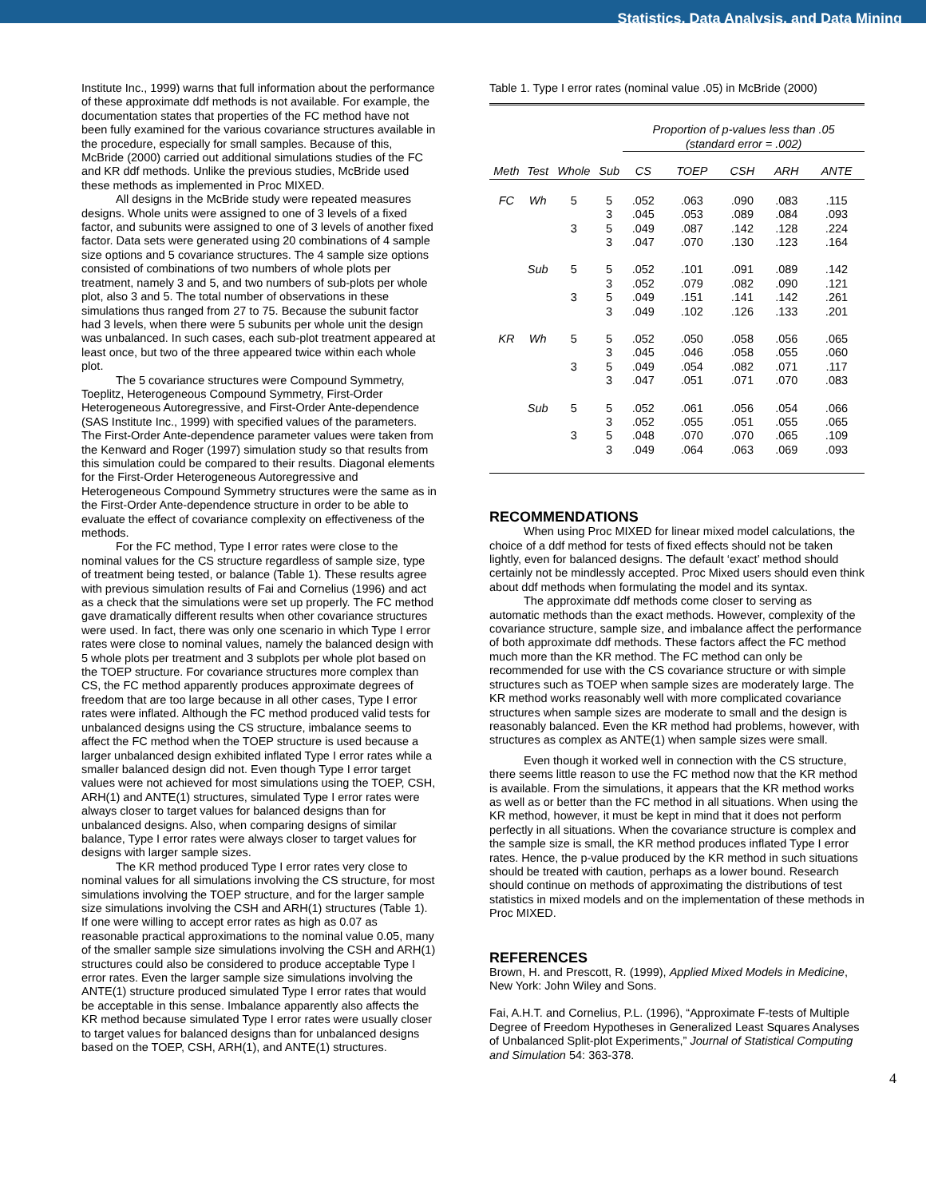Statistics, Data Analysis, and Data Mining
Institute Inc., 1999) warns that full information about the performance of these approximate ddf methods is not available. For example, the documentation states that properties of the FC method have not been fully examined for the various covariance structures available in the procedure, especially for small samples. Because of this, McBride (2000) carried out additional simulations studies of the FC and KR ddf methods. Unlike the previous studies, McBride used these methods as implemented in Proc MIXED.
All designs in the McBride study were repeated measures designs. Whole units were assigned to one of 3 levels of a fixed factor, and subunits were assigned to one of 3 levels of another fixed factor. Data sets were generated using 20 combinations of 4 sample size options and 5 covariance structures. The 4 sample size options consisted of combinations of two numbers of whole plots per treatment, namely 3 and 5, and two numbers of sub-plots per whole plot, also 3 and 5. The total number of observations in these simulations thus ranged from 27 to 75. Because the subunit factor had 3 levels, when there were 5 subunits per whole unit the design was unbalanced. In such cases, each sub-plot treatment appeared at least once, but two of the three appeared twice within each whole plot.
The 5 covariance structures were Compound Symmetry, Toeplitz, Heterogeneous Compound Symmetry, First-Order Heterogeneous Autoregressive, and First-Order Ante-dependence (SAS Institute Inc., 1999) with specified values of the parameters. The First-Order Ante-dependence parameter values were taken from the Kenward and Roger (1997) simulation study so that results from this simulation could be compared to their results. Diagonal elements for the First-Order Heterogeneous Autoregressive and Heterogeneous Compound Symmetry structures were the same as in the First-Order Ante-dependence structure in order to be able to evaluate the effect of covariance complexity on effectiveness of the methods.
For the FC method, Type I error rates were close to the nominal values for the CS structure regardless of sample size, type of treatment being tested, or balance (Table 1). These results agree with previous simulation results of Fai and Cornelius (1996) and act as a check that the simulations were set up properly. The FC method gave dramatically different results when other covariance structures were used. In fact, there was only one scenario in which Type I error rates were close to nominal values, namely the balanced design with 5 whole plots per treatment and 3 subplots per whole plot based on the TOEP structure. For covariance structures more complex than CS, the FC method apparently produces approximate degrees of freedom that are too large because in all other cases, Type I error rates were inflated. Although the FC method produced valid tests for unbalanced designs using the CS structure, imbalance seems to affect the FC method when the TOEP structure is used because a larger unbalanced design exhibited inflated Type I error rates while a smaller balanced design did not. Even though Type I error target values were not achieved for most simulations using the TOEP, CSH, ARH(1) and ANTE(1) structures, simulated Type I error rates were always closer to target values for balanced designs than for unbalanced designs. Also, when comparing designs of similar balance, Type I error rates were always closer to target values for designs with larger sample sizes.
The KR method produced Type I error rates very close to nominal values for all simulations involving the CS structure, for most simulations involving the TOEP structure, and for the larger sample size simulations involving the CSH and ARH(1) structures (Table 1). If one were willing to accept error rates as high as 0.07 as reasonable practical approximations to the nominal value 0.05, many of the smaller sample size simulations involving the CSH and ARH(1) structures could also be considered to produce acceptable Type I error rates. Even the larger sample size simulations involving the ANTE(1) structure produced simulated Type I error rates that would be acceptable in this sense. Imbalance apparently also affects the KR method because simulated Type I error rates were usually closer to target values for balanced designs than for unbalanced designs based on the TOEP, CSH, ARH(1), and ANTE(1) structures.
Table 1. Type I error rates (nominal value .05) in McBride (2000)
| | | | | Proportion of p-values less than .05 (standard error = .002) | | | | |
| Meth | Test | Whole | Sub | CS | TOEP | CSH | ARH | ANTE |
| FC | Wh | 5 | 5 | .052 | .063 | .090 | .083 | .115 |
| | | | 3 | .045 | .053 | .089 | .084 | .093 |
| | | 3 | 5 | .049 | .087 | .142 | .128 | .224 |
| | | | 3 | .047 | .070 | .130 | .123 | .164 |
| | Sub | 5 | 5 | .052 | .101 | .091 | .089 | .142 |
| | | | 3 | .052 | .079 | .082 | .090 | .121 |
| | | 3 | 5 | .049 | .151 | .141 | .142 | .261 |
| | | | 3 | .049 | .102 | .126 | .133 | .201 |
| KR | Wh | 5 | 5 | .052 | .050 | .058 | .056 | .065 |
| | | | 3 | .045 | .046 | .058 | .055 | .060 |
| | | 3 | 5 | .049 | .054 | .082 | .071 | .117 |
| | | | 3 | .047 | .051 | .071 | .070 | .083 |
| | Sub | 5 | 5 | .052 | .061 | .056 | .054 | .066 |
| | | | 3 | .052 | .055 | .051 | .055 | .065 |
| | | 3 | 5 | .048 | .070 | .070 | .065 | .109 |
| | | | 3 | .049 | .064 | .063 | .069 | .093 |
RECOMMENDATIONS
When using Proc MIXED for linear mixed model calculations, the choice of a ddf method for tests of fixed effects should not be taken lightly, even for balanced designs. The default ‘exact’ method should certainly not be mindlessly accepted. Proc Mixed users should even think about ddf methods when formulating the model and its syntax.
The approximate ddf methods come closer to serving as automatic methods than the exact methods. However, complexity of the covariance structure, sample size, and imbalance affect the performance of both approximate ddf methods. These factors affect the FC method much more than the KR method. The FC method can only be recommended for use with the CS covariance structure or with simple structures such as TOEP when sample sizes are moderately large. The KR method works reasonably well with more complicated covariance structures when sample sizes are moderate to small and the design is reasonably balanced. Even the KR method had problems, however, with structures as complex as ANTE(1) when sample sizes were small.
Even though it worked well in connection with the CS structure, there seems little reason to use the FC method now that the KR method is available. From the simulations, it appears that the KR method works as well as or better than the FC method in all situations. When using the KR method, however, it must be kept in mind that it does not perform perfectly in all situations. When the covariance structure is complex and the sample size is small, the KR method produces inflated Type I error rates. Hence, the p-value produced by the KR method in such situations should be treated with caution, perhaps as a lower bound. Research should continue on methods of approximating the distributions of test statistics in mixed models and on the implementation of these methods in Proc MIXED.
REFERENCES
Brown, H. and Prescott, R. (1999), Applied Mixed Models in Medicine, New York: John Wiley and Sons.
Fai, A.H.T. and Cornelius, P.L. (1996), “Approximate F-tests of Multiple Degree of Freedom Hypotheses in Generalized Least Squares Analyses of Unbalanced Split-plot Experiments,” Journal of Statistical Computing and Simulation 54: 363-378.
4